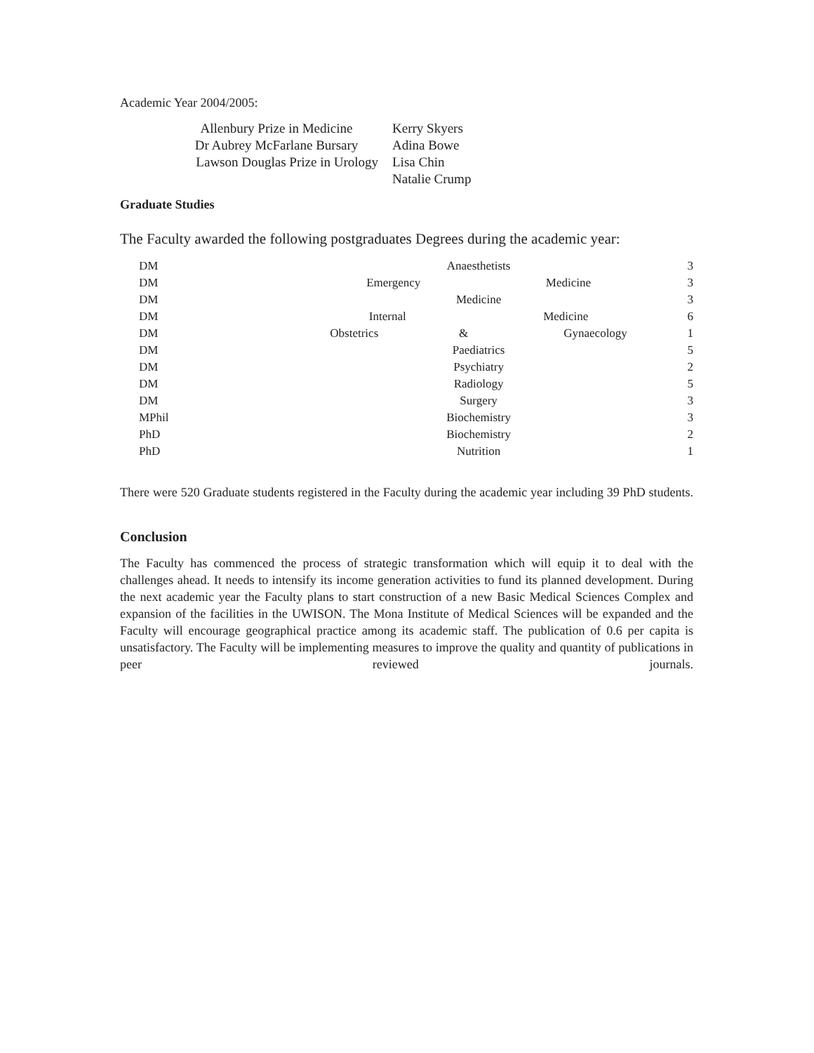Academic Year 2004/2005:
| Allenbury Prize in Medicine | Kerry Skyers |
| Dr Aubrey McFarlane Bursary | Adina Bowe |
| Lawson Douglas Prize in Urology | Lisa Chin |
| | Natalie Crump |
Graduate Studies
The Faculty awarded the following postgraduates Degrees during the academic year:
| DM | Anaesthetists | 3 |
| DM | Emergency Medicine | 3 |
| DM | Medicine | 3 |
| DM | Internal Medicine | 6 |
| DM | Obstetrics & Gynaecology | 1 |
| DM | Paediatrics | 5 |
| DM | Psychiatry | 2 |
| DM | Radiology | 5 |
| DM | Surgery | 3 |
| MPhil | Biochemistry | 3 |
| PhD | Biochemistry | 2 |
| PhD | Nutrition | 1 |
There were 520 Graduate students registered in the Faculty during the academic year including 39 PhD students.
Conclusion
The Faculty has commenced the process of strategic transformation which will equip it to deal with the challenges ahead. It needs to intensify its income generation activities to fund its planned development. During the next academic year the Faculty plans to start construction of a new Basic Medical Sciences Complex and expansion of the facilities in the UWISON. The Mona Institute of Medical Sciences will be expanded and the Faculty will encourage geographical practice among its academic staff. The publication of 0.6 per capita is unsatisfactory. The Faculty will be implementing measures to improve the quality and quantity of publications in peer reviewed journals.